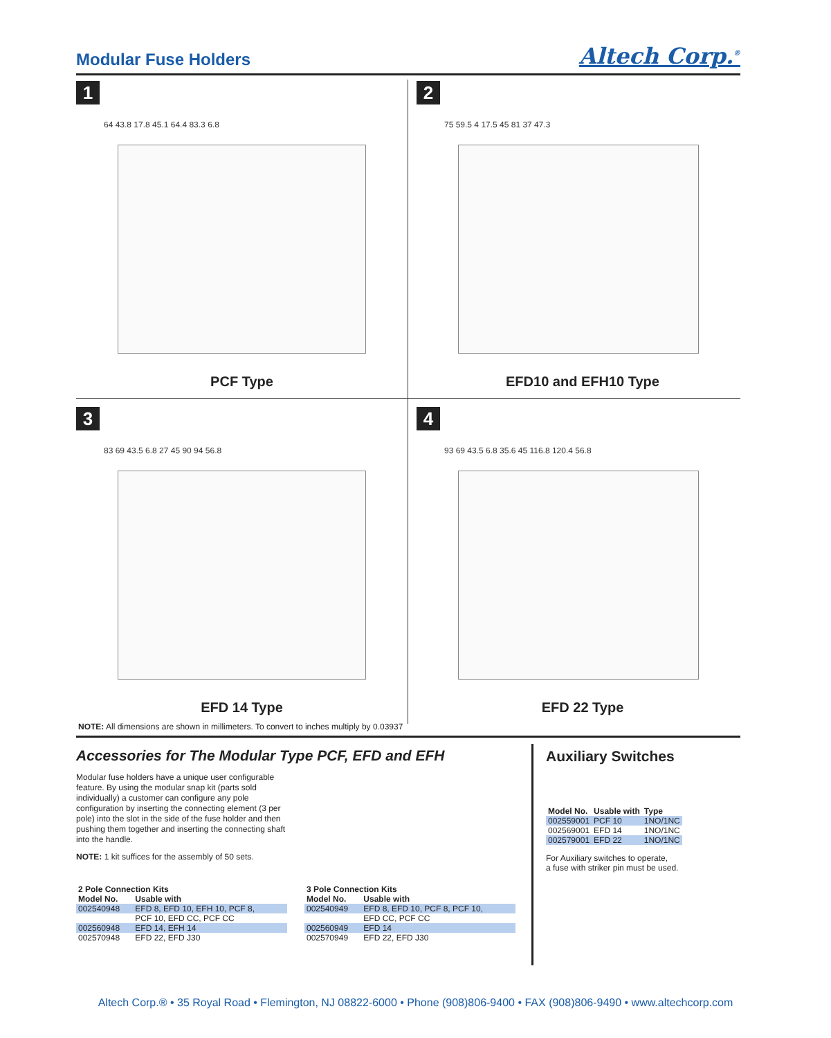Modular Fuse Holders
Altech Corp.<sup>®</sup>
1
64 43.8 17.8 45.1 64.4 83.3 6.8
PCF Type
2
75 59.5 4 17.5 45 81 37 47.3
EFD10 and EFH10 Type
3
83 69 43.5 6.8 27 45 90 94 56.8
EFD 14 Type
4
93 69 43.5 6.8 35.6 45 116.8 120.4 56.8
EFD 22 Type
NOTE: All dimensions are shown in millimeters. To convert to inches multiply by 0.03937
Accessories for The Modular Type PCF, EFD and EFH
Modular fuse holders have a unique user configurable feature. By using the modular snap kit (parts sold individually) a customer can configure any pole configuration by inserting the connecting element (3 per pole) into the slot in the side of the fuse holder and then pushing them together and inserting the connecting shaft into the handle.
NOTE: 1 kit suffices for the assembly of 50 sets.
Auxiliary Switches
| Model No. | Usable with | Type |
| --- | --- | --- |
| 002559001 | PCF 10 | 1NO/1NC |
| 002569001 | EFD 14 | 1NO/1NC |
| 002579001 | EFD 22 | 1NO/1NC |
For Auxiliary switches to operate,
a fuse with striker pin must be used.
| 2 Pole Connection Kits | |
| --- | --- |
| Model No. | Usable with |
| 002540948 | EFD 8, EFD 10, EFH 10, PCF 8, |
| | PCF 10, EFD CC, PCF CC |
| 002560948 | EFD 14, EFH 14 |
| 002570948 | EFD 22, EFD J30 |
| 3 Pole Connection Kits | |
| --- | --- |
| Model No. | Usable with |
| 002540949 | EFD 8, EFD 10, PCF 8, PCF 10, |
| | EFD CC, PCF CC |
| 002560949 | EFD 14 |
| 002570949 | EFD 22, EFD J30 |
Altech Corp.® • 35 Royal Road • Flemington, NJ 08822-6000 • Phone (908)806-9400 • FAX (908)806-9490 • www.altechcorp.com